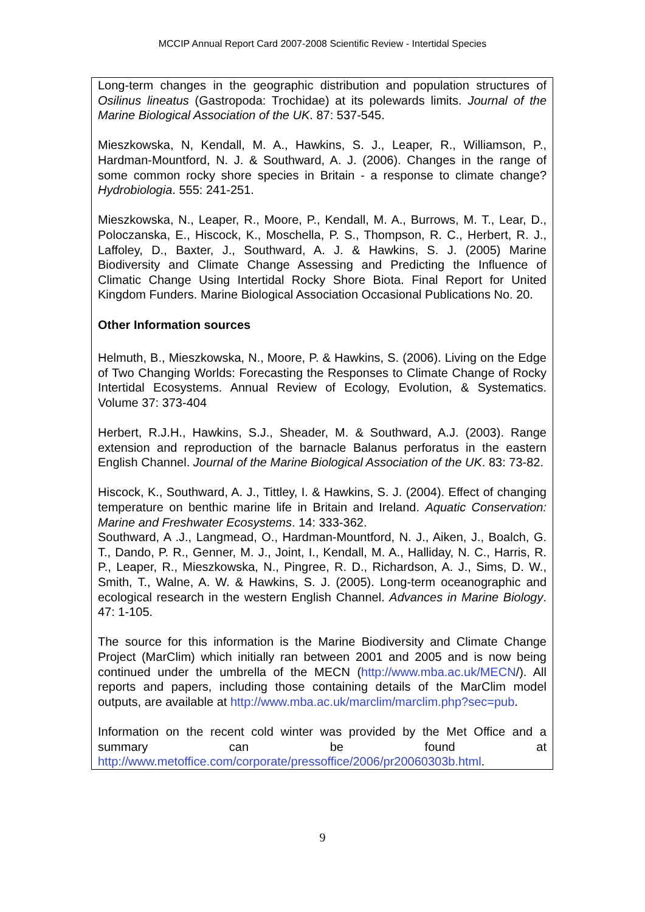MCCIP Annual Report Card 2007-2008 Scientific Review - Intertidal Species
Long-term changes in the geographic distribution and population structures of Osilinus lineatus (Gastropoda: Trochidae) at its polewards limits. Journal of the Marine Biological Association of the UK. 87: 537-545.
Mieszkowska, N, Kendall, M. A., Hawkins, S. J., Leaper, R., Williamson, P., Hardman-Mountford, N. J. & Southward, A. J. (2006). Changes in the range of some common rocky shore species in Britain - a response to climate change? Hydrobiologia. 555: 241-251.
Mieszkowska, N., Leaper, R., Moore, P., Kendall, M. A., Burrows, M. T., Lear, D., Poloczanska, E., Hiscock, K., Moschella, P. S., Thompson, R. C., Herbert, R. J., Laffoley, D., Baxter, J., Southward, A. J. & Hawkins, S. J. (2005) Marine Biodiversity and Climate Change Assessing and Predicting the Influence of Climatic Change Using Intertidal Rocky Shore Biota. Final Report for United Kingdom Funders. Marine Biological Association Occasional Publications No. 20.
Other Information sources
Helmuth, B., Mieszkowska, N., Moore, P. & Hawkins, S. (2006). Living on the Edge of Two Changing Worlds: Forecasting the Responses to Climate Change of Rocky Intertidal Ecosystems. Annual Review of Ecology, Evolution, & Systematics. Volume 37: 373-404
Herbert, R.J.H., Hawkins, S.J., Sheader, M. & Southward, A.J. (2003). Range extension and reproduction of the barnacle Balanus perforatus in the eastern English Channel. Journal of the Marine Biological Association of the UK. 83: 73-82.
Hiscock, K., Southward, A. J., Tittley, I. & Hawkins, S. J. (2004). Effect of changing temperature on benthic marine life in Britain and Ireland. Aquatic Conservation: Marine and Freshwater Ecosystems. 14: 333-362.
Southward, A .J., Langmead, O., Hardman-Mountford, N. J., Aiken, J., Boalch, G. T., Dando, P. R., Genner, M. J., Joint, I., Kendall, M. A., Halliday, N. C., Harris, R. P., Leaper, R., Mieszkowska, N., Pingree, R. D., Richardson, A. J., Sims, D. W., Smith, T., Walne, A. W. & Hawkins, S. J. (2005). Long-term oceanographic and ecological research in the western English Channel. Advances in Marine Biology. 47: 1-105.
The source for this information is the Marine Biodiversity and Climate Change Project (MarClim) which initially ran between 2001 and 2005 and is now being continued under the umbrella of the MECN (http://www.mba.ac.uk/MECN/). All reports and papers, including those containing details of the MarClim model outputs, are available at http://www.mba.ac.uk/marclim/marclim.php?sec=pub.
Information on the recent cold winter was provided by the Met Office and a summary can be found at http://www.metoffice.com/corporate/pressoffice/2006/pr20060303b.html.
9